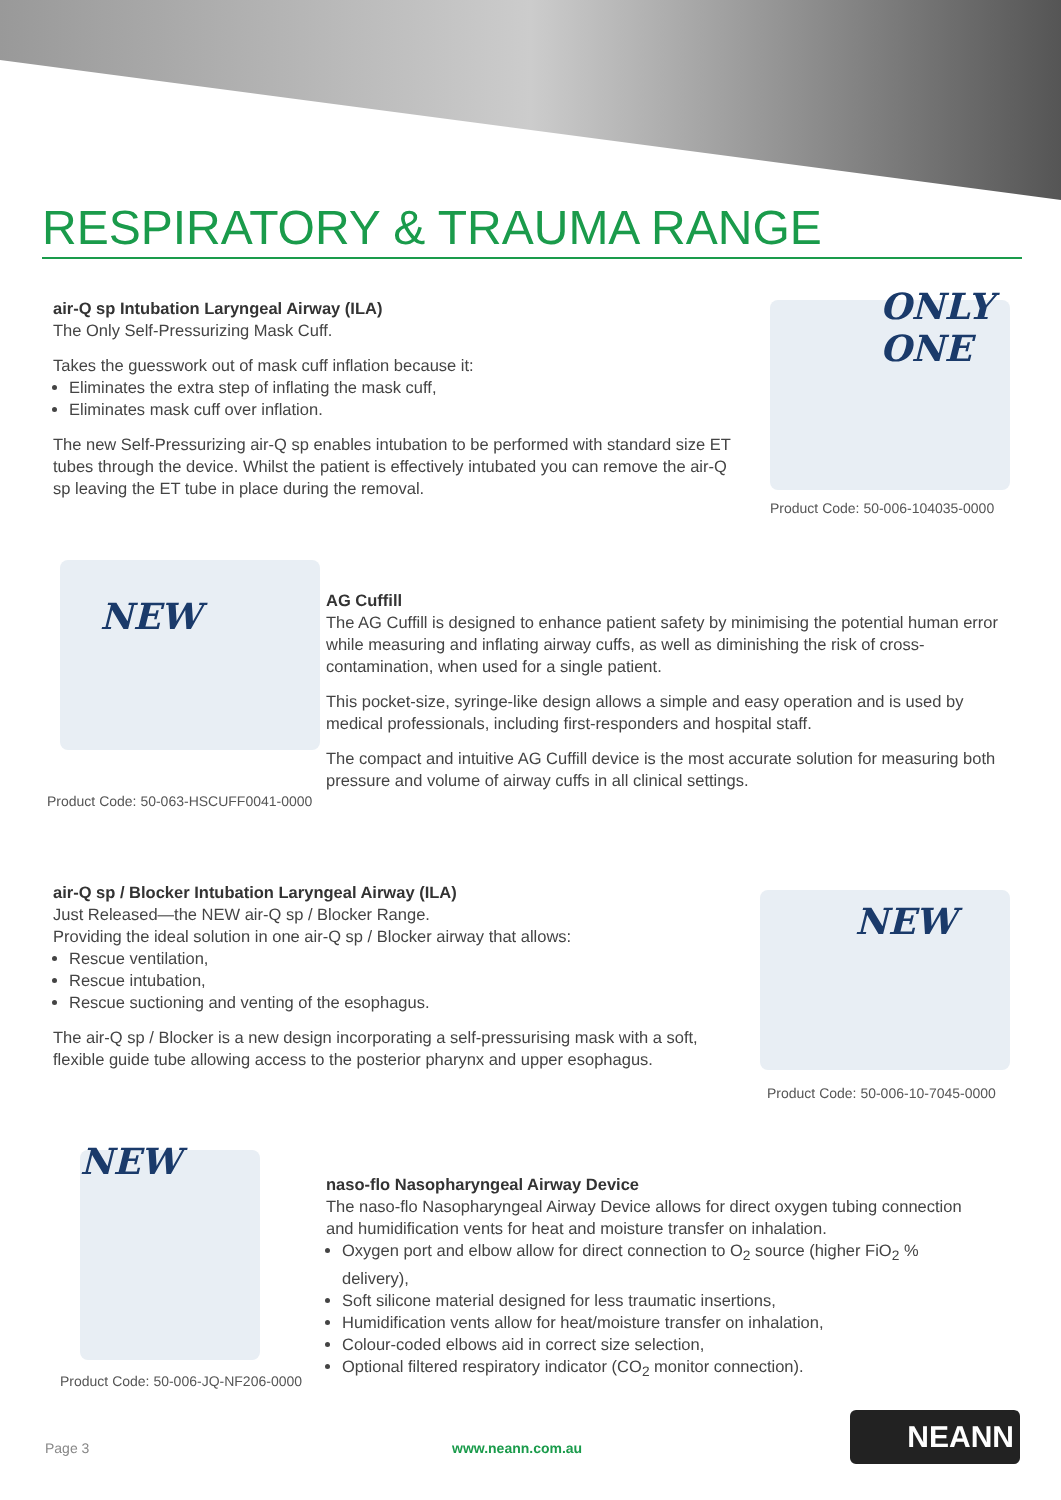RESPIRATORY & TRAUMA RANGE
air-Q sp Intubation Laryngeal Airway (ILA)
The Only Self-Pressurizing Mask Cuff.
Takes the guesswork out of mask cuff inflation because it:
Eliminates the extra step of inflating the mask cuff,
Eliminates mask cuff over inflation.
The new Self-Pressurizing air-Q sp enables intubation to be performed with standard size ET tubes through the device. Whilst the patient is effectively intubated you can remove the air-Q sp leaving the ET tube in place during the removal.
ONLY ONE
Product Code: 50-006-104035-0000
NEW
Product Code: 50-063-HSCUFF0041-0000
AG Cuffill
The AG Cuffill is designed to enhance patient safety by minimising the potential human error while measuring and inflating airway cuffs, as well as diminishing the risk of cross-contamination, when used for a single patient.
This pocket-size, syringe-like design allows a simple and easy operation and is used by medical professionals, including first-responders and hospital staff.
The compact and intuitive AG Cuffill device is the most accurate solution for measuring both pressure and volume of airway cuffs in all clinical settings.
air-Q sp / Blocker Intubation Laryngeal Airway (ILA)
Just Released—the NEW air-Q sp / Blocker Range.
Providing the ideal solution in one air-Q sp / Blocker airway that allows:
Rescue ventilation,
Rescue intubation,
Rescue suctioning and venting of the esophagus.
The air-Q sp / Blocker is a new design incorporating a self-pressurising mask with a soft, flexible guide tube allowing access to the posterior pharynx and upper esophagus.
NEW
Product Code: 50-006-10-7045-0000
NEW
Product Code: 50-006-JQ-NF206-0000
naso-flo Nasopharyngeal Airway Device
The naso-flo Nasopharyngeal Airway Device allows for direct oxygen tubing connection and humidification vents for heat and moisture transfer on inhalation.
Oxygen port and elbow allow for direct connection to O<sub>2</sub> source (higher FiO<sub>2</sub> % delivery),
Soft silicone material designed for less traumatic insertions,
Humidification vents allow for heat/moisture transfer on inhalation,
Colour-coded elbows aid in correct size selection,
Optional filtered respiratory indicator (CO<sub>2</sub> monitor connection).
Page 3 www.neann.com.au
NEANN